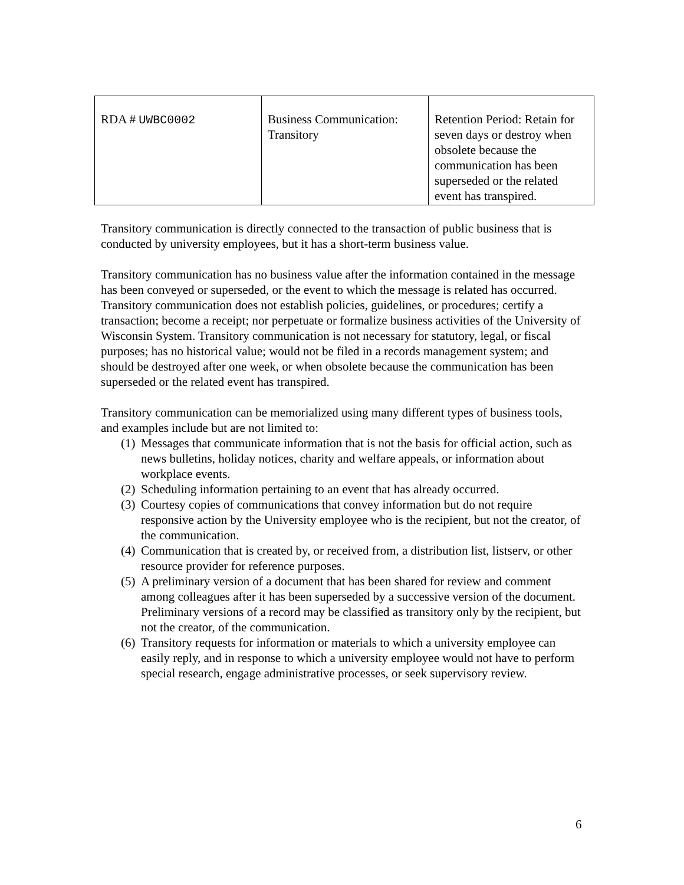| RDA # UWBC0002 | Business Communication: Transitory | Retention Period: Retain for seven days or destroy when obsolete because the communication has been superseded or the related event has transpired. |
Transitory communication is directly connected to the transaction of public business that is conducted by university employees, but it has a short-term business value.
Transitory communication has no business value after the information contained in the message has been conveyed or superseded, or the event to which the message is related has occurred. Transitory communication does not establish policies, guidelines, or procedures; certify a transaction; become a receipt; nor perpetuate or formalize business activities of the University of Wisconsin System. Transitory communication is not necessary for statutory, legal, or fiscal purposes; has no historical value; would not be filed in a records management system; and should be destroyed after one week, or when obsolete because the communication has been superseded or the related event has transpired.
Transitory communication can be memorialized using many different types of business tools, and examples include but are not limited to:
(1) Messages that communicate information that is not the basis for official action, such as news bulletins, holiday notices, charity and welfare appeals, or information about workplace events.
(2) Scheduling information pertaining to an event that has already occurred.
(3) Courtesy copies of communications that convey information but do not require responsive action by the University employee who is the recipient, but not the creator, of the communication.
(4) Communication that is created by, or received from, a distribution list, listserv, or other resource provider for reference purposes.
(5) A preliminary version of a document that has been shared for review and comment among colleagues after it has been superseded by a successive version of the document. Preliminary versions of a record may be classified as transitory only by the recipient, but not the creator, of the communication.
(6) Transitory requests for information or materials to which a university employee can easily reply, and in response to which a university employee would not have to perform special research, engage administrative processes, or seek supervisory review.
6